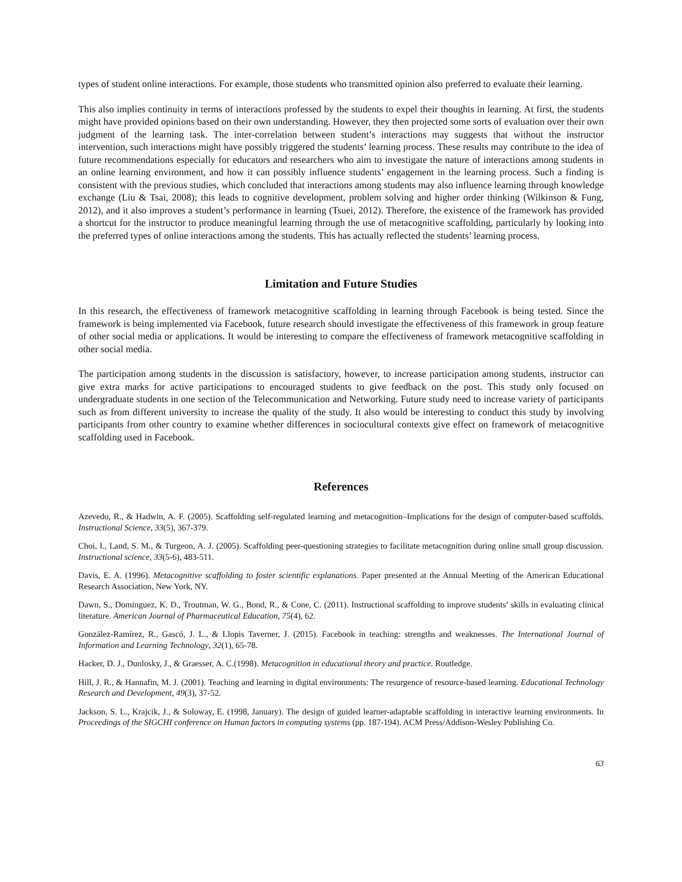types of student online interactions. For example, those students who transmitted opinion also preferred to evaluate their learning.
This also implies continuity in terms of interactions professed by the students to expel their thoughts in learning. At first, the students might have provided opinions based on their own understanding. However, they then projected some sorts of evaluation over their own judgment of the learning task. The inter-correlation between student’s interactions may suggests that without the instructor intervention, such interactions might have possibly triggered the students’ learning process. These results may contribute to the idea of future recommendations especially for educators and researchers who aim to investigate the nature of interactions among students in an online learning environment, and how it can possibly influence students’ engagement in the learning process. Such a finding is consistent with the previous studies, which concluded that interactions among students may also influence learning through knowledge exchange (Liu & Tsai, 2008); this leads to cognitive development, problem solving and higher order thinking (Wilkinson & Fung, 2012), and it also improves a student’s performance in learning (Tsuei, 2012). Therefore, the existence of the framework has provided a shortcut for the instructor to produce meaningful learning through the use of metacognitive scaffolding, particularly by looking into the preferred types of online interactions among the students. This has actually reflected the students’ learning process.
Limitation and Future Studies
In this research, the effectiveness of framework metacognitive scaffolding in learning through Facebook is being tested. Since the framework is being implemented via Facebook, future research should investigate the effectiveness of this framework in group feature of other social media or applications. It would be interesting to compare the effectiveness of framework metacognitive scaffolding in other social media.
The participation among students in the discussion is satisfactory, however, to increase participation among students, instructor can give extra marks for active participations to encouraged students to give feedback on the post. This study only focused on undergraduate students in one section of the Telecommunication and Networking. Future study need to increase variety of participants such as from different university to increase the quality of the study. It also would be interesting to conduct this study by involving participants from other country to examine whether differences in sociocultural contexts give effect on framework of metacognitive scaffolding used in Facebook.
References
Azevedo, R., & Hadwin, A. F. (2005). Scaffolding self-regulated learning and metacognition–Implications for the design of computer-based scaffolds. Instructional Science, 33(5), 367-379.
Choi, I., Land, S. M., & Turgeon, A. J. (2005). Scaffolding peer-questioning strategies to facilitate metacognition during online small group discussion. Instructional science, 33(5-6), 483-511.
Davis, E. A. (1996). Metacognitive scaffolding to foster scientific explanations. Paper presented at the Annual Meeting of the American Educational Research Association, New York, NY.
Dawn, S., Dominguez, K. D., Troutman, W. G., Bond, R., & Cone, C. (2011). Instructional scaffolding to improve students’ skills in evaluating clinical literature. American Journal of Pharmaceutical Education, 75(4), 62.
González-Ramírez, R., Gascó, J. L., & Llopis Taverner, J. (2015). Facebook in teaching: strengths and weaknesses. The International Journal of Information and Learning Technology, 32(1), 65-78.
Hacker, D. J., Dunlosky, J., & Graesser, A. C.(1998). Metacognition in educational theory and practice. Routledge.
Hill, J. R., & Hannafin, M. J. (2001). Teaching and learning in digital environments: The resurgence of resource-based learning. Educational Technology Research and Development, 49(3), 37-52.
Jackson, S. L., Krajcik, J., & Soloway, E. (1998, January). The design of guided learner-adaptable scaffolding in interactive learning environments. In Proceedings of the SIGCHI conference on Human factors in computing systems (pp. 187-194). ACM Press/Addison-Wesley Publishing Co.
63